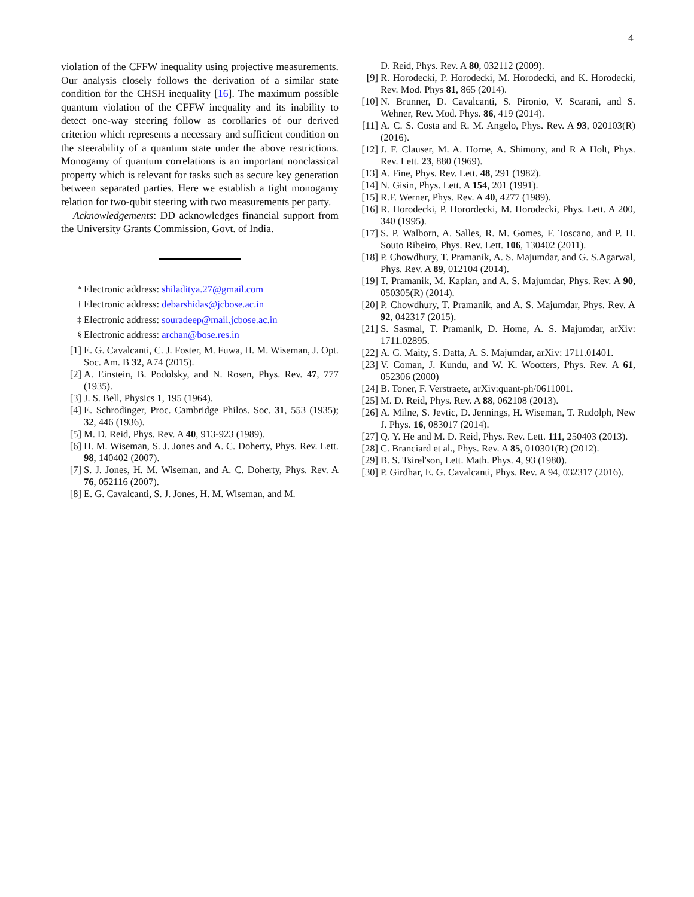4
violation of the CFFW inequality using projective measurements. Our analysis closely follows the derivation of a similar state condition for the CHSH inequality [16]. The maximum possible quantum violation of the CFFW inequality and its inability to detect one-way steering follow as corollaries of our derived criterion which represents a necessary and sufficient condition on the steerability of a quantum state under the above restrictions. Monogamy of quantum correlations is an important nonclassical property which is relevant for tasks such as secure key generation between separated parties. Here we establish a tight monogamy relation for two-qubit steering with two measurements per party.
Acknowledgements: DD acknowledges financial support from the University Grants Commission, Govt. of India.
<sup>*</sup> Electronic address: shiladitya.27@gmail.com
<sup>†</sup> Electronic address: debarshidas@jcbose.ac.in
<sup>‡</sup> Electronic address: souradeep@mail.jcbose.ac.in
<sup>§</sup> Electronic address: archan@bose.res.in
[1] E. G. Cavalcanti, C. J. Foster, M. Fuwa, H. M. Wiseman, J. Opt. Soc. Am. B 32, A74 (2015).
[2] A. Einstein, B. Podolsky, and N. Rosen, Phys. Rev. 47, 777 (1935).
[3] J. S. Bell, Physics 1, 195 (1964).
[4] E. Schrodinger, Proc. Cambridge Philos. Soc. 31, 553 (1935); 32, 446 (1936).
[5] M. D. Reid, Phys. Rev. A 40, 913-923 (1989).
[6] H. M. Wiseman, S. J. Jones and A. C. Doherty, Phys. Rev. Lett. 98, 140402 (2007).
[7] S. J. Jones, H. M. Wiseman, and A. C. Doherty, Phys. Rev. A 76, 052116 (2007).
[8] E. G. Cavalcanti, S. J. Jones, H. M. Wiseman, and M.
D. Reid, Phys. Rev. A 80, 032112 (2009).
[9] R. Horodecki, P. Horodecki, M. Horodecki, and K. Horodecki, Rev. Mod. Phys 81, 865 (2014).
[10] N. Brunner, D. Cavalcanti, S. Pironio, V. Scarani, and S. Wehner, Rev. Mod. Phys. 86, 419 (2014).
[11] A. C. S. Costa and R. M. Angelo, Phys. Rev. A 93, 020103(R) (2016).
[12] J. F. Clauser, M. A. Horne, A. Shimony, and R A Holt, Phys. Rev. Lett. 23, 880 (1969).
[13] A. Fine, Phys. Rev. Lett. 48, 291 (1982).
[14] N. Gisin, Phys. Lett. A 154, 201 (1991).
[15] R.F. Werner, Phys. Rev. A 40, 4277 (1989).
[16] R. Horodecki, P. Horordecki, M. Horodecki, Phys. Lett. A 200, 340 (1995).
[17] S. P. Walborn, A. Salles, R. M. Gomes, F. Toscano, and P. H. Souto Ribeiro, Phys. Rev. Lett. 106, 130402 (2011).
[18] P. Chowdhury, T. Pramanik, A. S. Majumdar, and G. S.Agarwal, Phys. Rev. A 89, 012104 (2014).
[19] T. Pramanik, M. Kaplan, and A. S. Majumdar, Phys. Rev. A 90, 050305(R) (2014).
[20] P. Chowdhury, T. Pramanik, and A. S. Majumdar, Phys. Rev. A 92, 042317 (2015).
[21] S. Sasmal, T. Pramanik, D. Home, A. S. Majumdar, arXiv: 1711.02895.
[22] A. G. Maity, S. Datta, A. S. Majumdar, arXiv: 1711.01401.
[23] V. Coman, J. Kundu, and W. K. Wootters, Phys. Rev. A 61, 052306 (2000)
[24] B. Toner, F. Verstraete, arXiv:quant-ph/0611001.
[25] M. D. Reid, Phys. Rev. A 88, 062108 (2013).
[26] A. Milne, S. Jevtic, D. Jennings, H. Wiseman, T. Rudolph, New J. Phys. 16, 083017 (2014).
[27] Q. Y. He and M. D. Reid, Phys. Rev. Lett. 111, 250403 (2013).
[28] C. Branciard et al., Phys. Rev. A 85, 010301(R) (2012).
[29] B. S. Tsirel'son, Lett. Math. Phys. 4, 93 (1980).
[30] P. Girdhar, E. G. Cavalcanti, Phys. Rev. A 94, 032317 (2016).